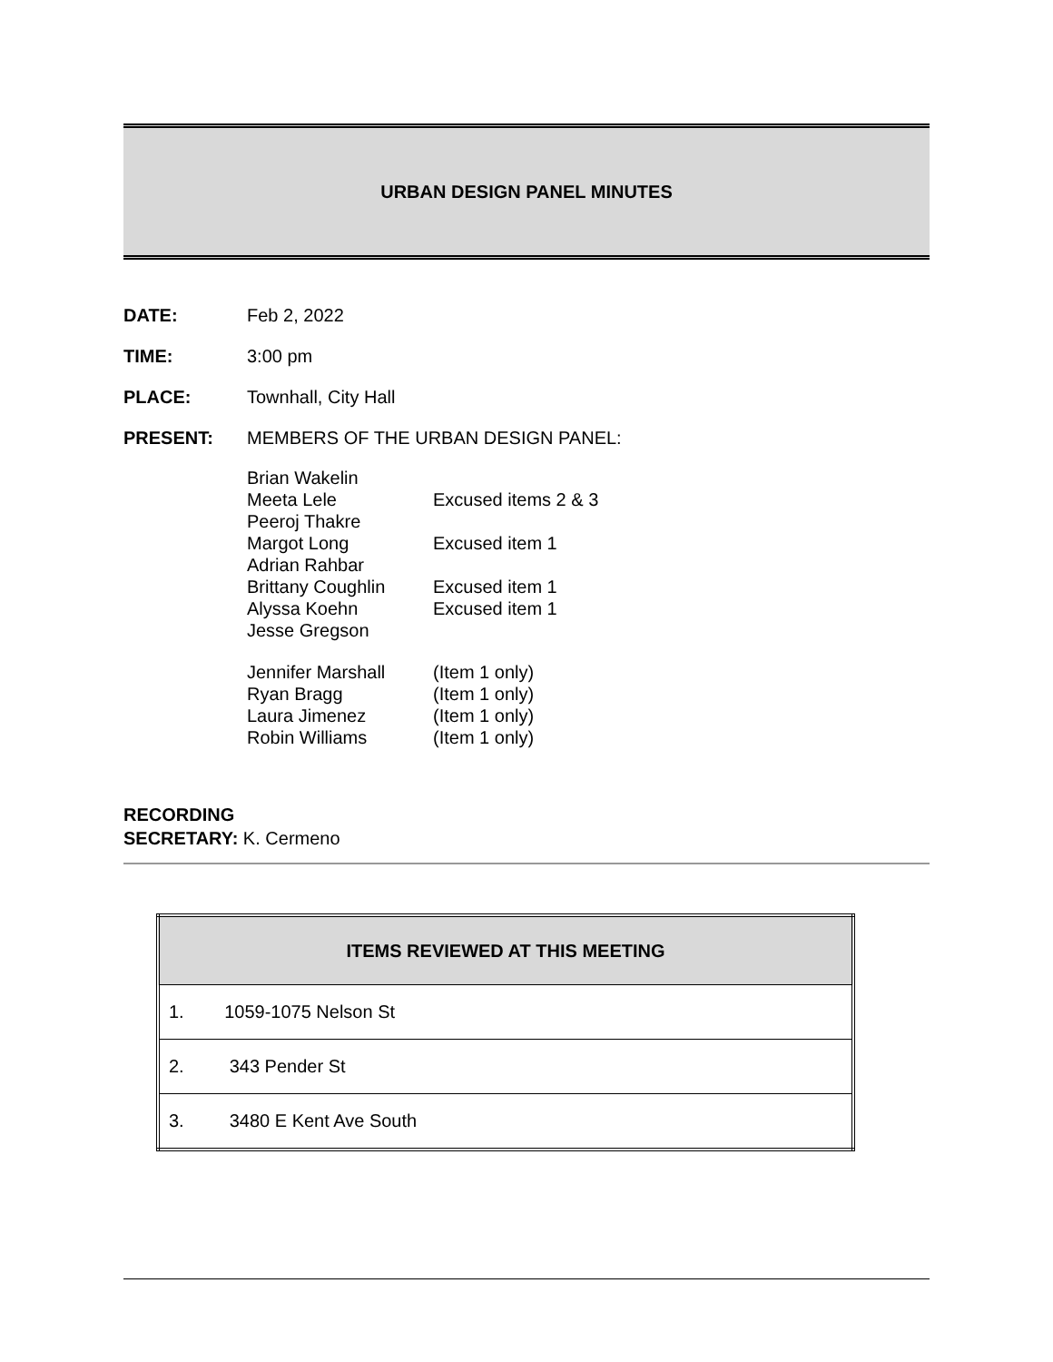URBAN DESIGN PANEL MINUTES
DATE: Feb 2, 2022
TIME: 3:00 pm
PLACE: Townhall, City Hall
PRESENT: MEMBERS OF THE URBAN DESIGN PANEL:
Brian Wakelin
Meeta Lele Excused items 2 & 3
Peeroj Thakre
Margot Long Excused item 1
Adrian Rahbar
Brittany Coughlin Excused item 1
Alyssa Koehn Excused item 1
Jesse Gregson
Jennifer Marshall (Item 1 only)
Ryan Bragg (Item 1 only)
Laura Jimenez (Item 1 only)
Robin Williams (Item 1 only)
RECORDING
SECRETARY: K. Cermeno
| ITEMS REVIEWED AT THIS MEETING |
| --- |
| 1. 1059-1075 Nelson St |
| 2. 343 Pender St |
| 3. 3480 E Kent Ave South |